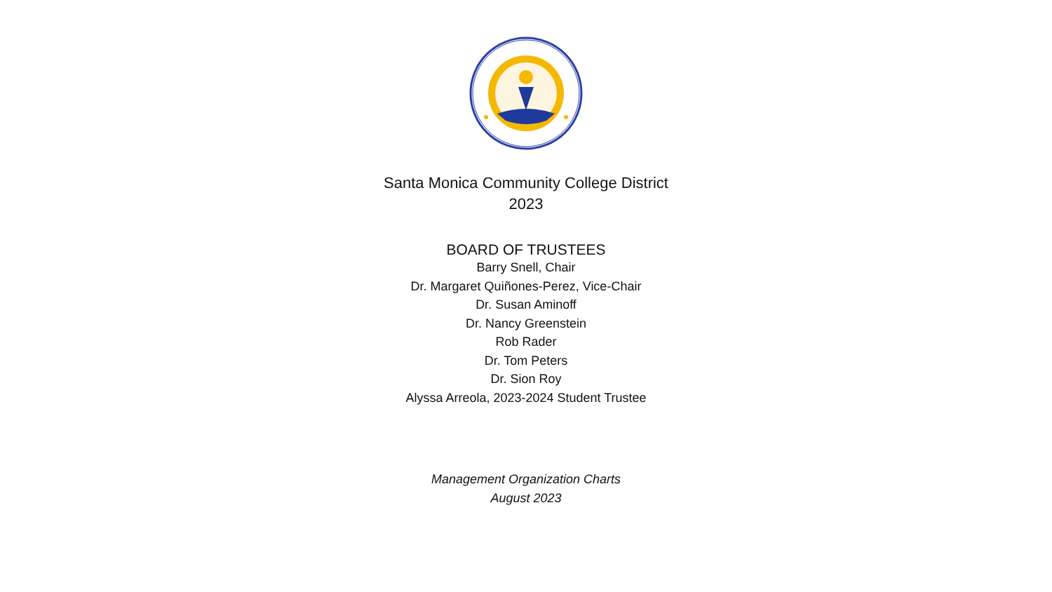Santa Monica Community College District
2023
BOARD OF TRUSTEES
Barry Snell, Chair
Dr. Margaret Quiñones-Perez, Vice-Chair
Dr. Susan Aminoff
Dr. Nancy Greenstein
Rob Rader
Dr. Tom Peters
Dr. Sion Roy
Alyssa Arreola, 2023-2024 Student Trustee
Management Organization Charts
August 2023